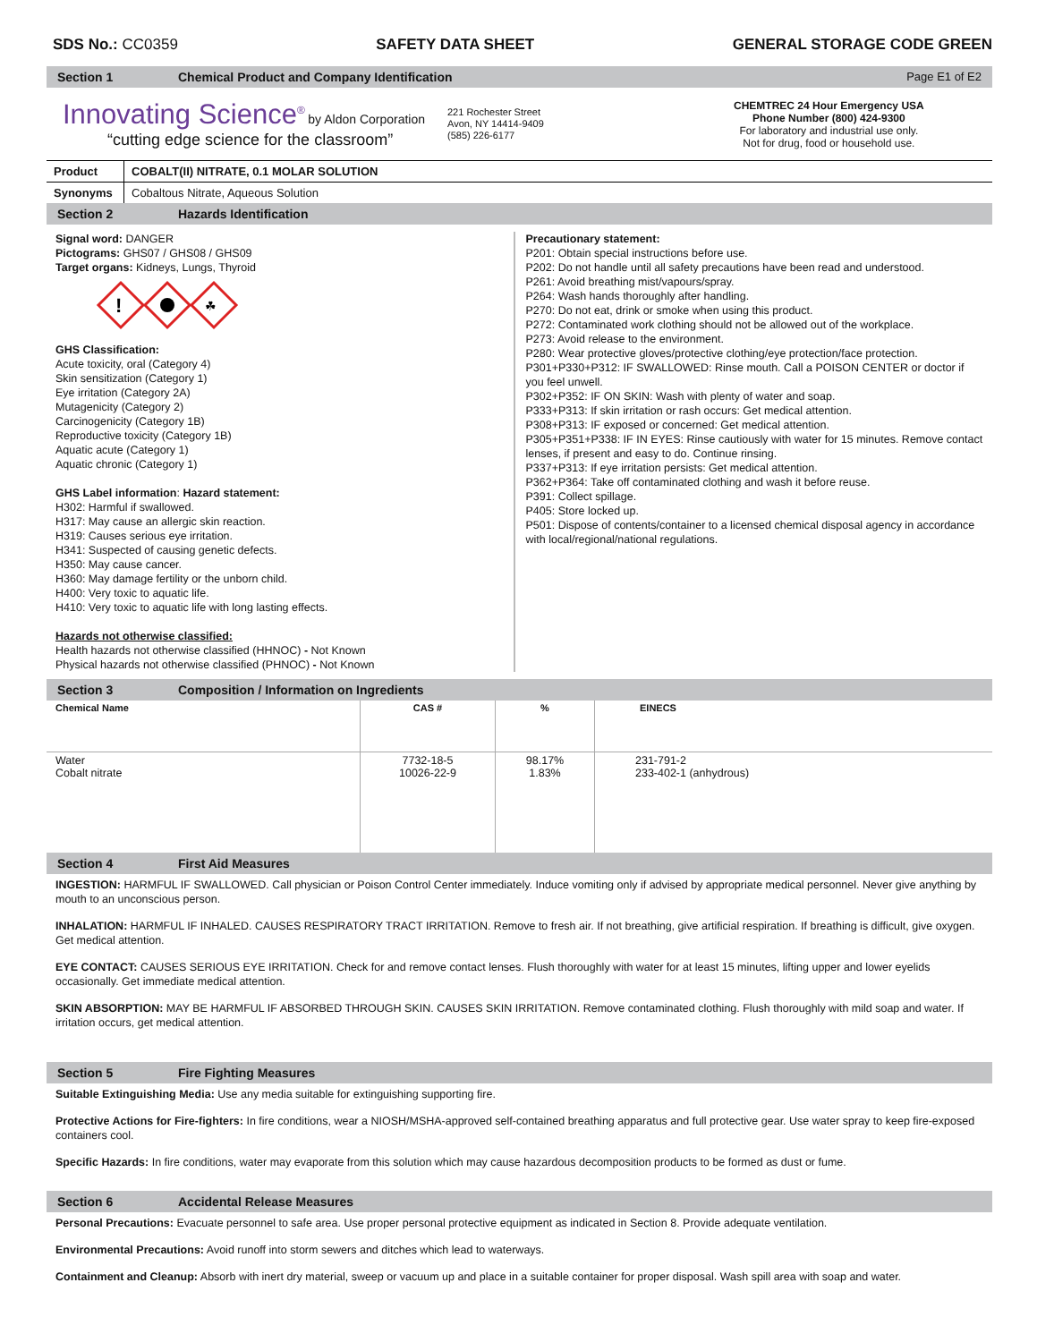SDS No.: CC0359 SAFETY DATA SHEET GENERAL STORAGE CODE GREEN
Section 1 Chemical Product and Company Identification Page E1 of E2
Innovating Science<sup>®</sup> by Aldon Corporation
“cutting edge science for the classroom”
221 Rochester Street
Avon, NY 14414-9409
(585) 226-6177
CHEMTREC 24 Hour Emergency USA
Phone Number (800) 424-9300
For laboratory and industrial use only.
Not for drug, food or household use.
| Product | COBALT(II) NITRATE, 0.1 MOLAR SOLUTION |
| Synonyms | Cobaltous Nitrate, Aqueous Solution |
Section 2 Hazards Identification
Signal word: DANGER
Pictograms: GHS07 / GHS08 / GHS09
Target organs: Kidneys, Lungs, Thyroid
!
☘
GHS Classification:
Acute toxicity, oral (Category 4)
Skin sensitization (Category 1)
Eye irritation (Category 2A)
Mutagenicity (Category 2)
Carcinogenicity (Category 1B)
Reproductive toxicity (Category 1B)
Aquatic acute (Category 1)
Aquatic chronic (Category 1)
GHS Label information: Hazard statement:
H302: Harmful if swallowed.
H317: May cause an allergic skin reaction.
H319: Causes serious eye irritation.
H341: Suspected of causing genetic defects.
H350: May cause cancer.
H360: May damage fertility or the unborn child.
H400: Very toxic to aquatic life.
H410: Very toxic to aquatic life with long lasting effects.
Hazards not otherwise classified:
Health hazards not otherwise classified (HHNOC) - Not Known
Physical hazards not otherwise classified (PHNOC) - Not Known
Precautionary statement:
P201: Obtain special instructions before use.
P202: Do not handle until all safety precautions have been read and understood.
P261: Avoid breathing mist/vapours/spray.
P264: Wash hands thoroughly after handling.
P270: Do not eat, drink or smoke when using this product.
P272: Contaminated work clothing should not be allowed out of the workplace.
P273: Avoid release to the environment.
P280: Wear protective gloves/protective clothing/eye protection/face protection.
P301+P330+P312: IF SWALLOWED: Rinse mouth. Call a POISON CENTER or doctor if you feel unwell.
P302+P352: IF ON SKIN: Wash with plenty of water and soap.
P333+P313: If skin irritation or rash occurs: Get medical attention.
P308+P313: IF exposed or concerned: Get medical attention.
P305+P351+P338: IF IN EYES: Rinse cautiously with water for 15 minutes. Remove contact lenses, if present and easy to do. Continue rinsing.
P337+P313: If eye irritation persists: Get medical attention.
P362+P364: Take off contaminated clothing and wash it before reuse.
P391: Collect spillage.
P405: Store locked up.
P501: Dispose of contents/container to a licensed chemical disposal agency in accordance with local/regional/national regulations.
Section 3 Composition / Information on Ingredients
| Chemical Name | CAS # | % | EINECS |
| --- | --- | --- | --- |
| Water Cobalt nitrate | 7732-18-5 10026-22-9 | 98.17% 1.83% | 231-791-2 233-402-1 (anhydrous) |
Section 4 First Aid Measures
INGESTION: HARMFUL IF SWALLOWED. Call physician or Poison Control Center immediately. Induce vomiting only if advised by appropriate medical personnel. Never give anything by mouth to an unconscious person.
INHALATION: HARMFUL IF INHALED. CAUSES RESPIRATORY TRACT IRRITATION. Remove to fresh air. If not breathing, give artificial respiration. If breathing is difficult, give oxygen. Get medical attention.
EYE CONTACT: CAUSES SERIOUS EYE IRRITATION. Check for and remove contact lenses. Flush thoroughly with water for at least 15 minutes, lifting upper and lower eyelids occasionally. Get immediate medical attention.
SKIN ABSORPTION: MAY BE HARMFUL IF ABSORBED THROUGH SKIN. CAUSES SKIN IRRITATION. Remove contaminated clothing. Flush thoroughly with mild soap and water. If irritation occurs, get medical attention.
Section 5 Fire Fighting Measures
Suitable Extinguishing Media: Use any media suitable for extinguishing supporting fire.
Protective Actions for Fire-fighters: In fire conditions, wear a NIOSH/MSHA-approved self-contained breathing apparatus and full protective gear. Use water spray to keep fire-exposed containers cool.
Specific Hazards: In fire conditions, water may evaporate from this solution which may cause hazardous decomposition products to be formed as dust or fume.
Section 6 Accidental Release Measures
Personal Precautions: Evacuate personnel to safe area. Use proper personal protective equipment as indicated in Section 8. Provide adequate ventilation.
Environmental Precautions: Avoid runoff into storm sewers and ditches which lead to waterways.
Containment and Cleanup: Absorb with inert dry material, sweep or vacuum up and place in a suitable container for proper disposal. Wash spill area with soap and water.